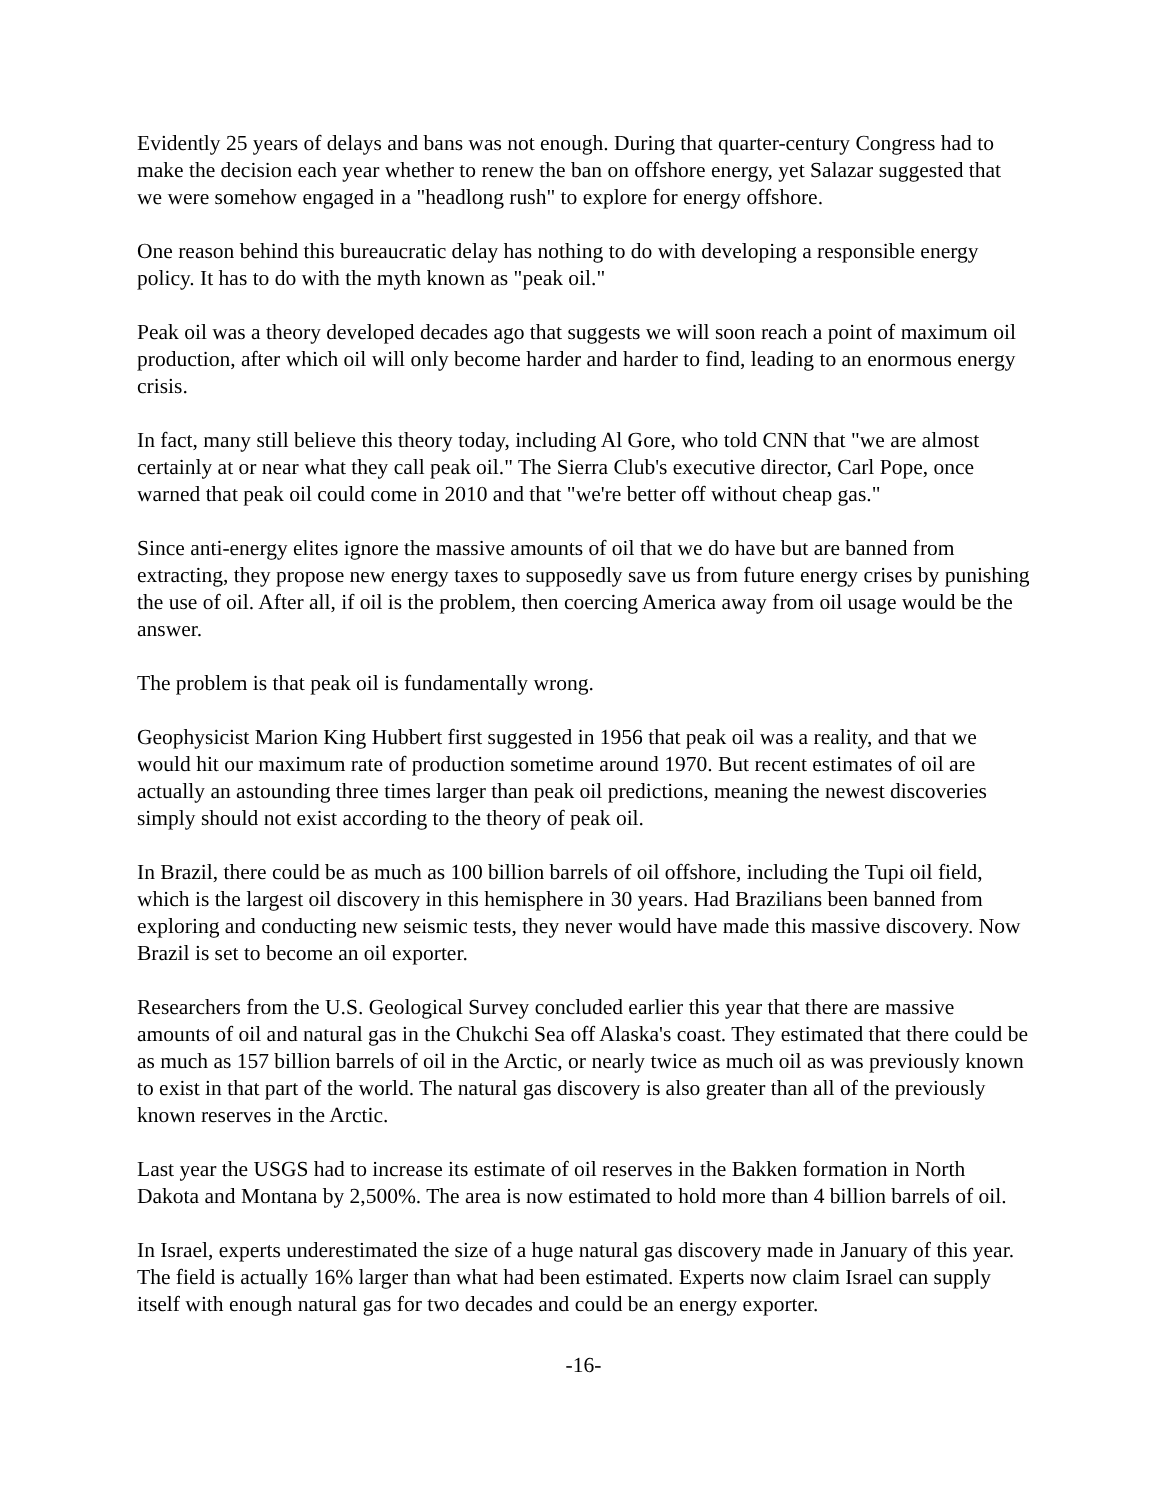Evidently 25 years of delays and bans was not enough. During that quarter-century Congress had to make the decision each year whether to renew the ban on offshore energy, yet Salazar suggested that we were somehow engaged in a "headlong rush" to explore for energy offshore.
One reason behind this bureaucratic delay has nothing to do with developing a responsible energy policy. It has to do with the myth known as "peak oil."
Peak oil was a theory developed decades ago that suggests we will soon reach a point of maximum oil production, after which oil will only become harder and harder to find, leading to an enormous energy crisis.
In fact, many still believe this theory today, including Al Gore, who told CNN that "we are almost certainly at or near what they call peak oil." The Sierra Club's executive director, Carl Pope, once warned that peak oil could come in 2010 and that "we're better off without cheap gas."
Since anti-energy elites ignore the massive amounts of oil that we do have but are banned from extracting, they propose new energy taxes to supposedly save us from future energy crises by punishing the use of oil. After all, if oil is the problem, then coercing America away from oil usage would be the answer.
The problem is that peak oil is fundamentally wrong.
Geophysicist Marion King Hubbert first suggested in 1956 that peak oil was a reality, and that we would hit our maximum rate of production sometime around 1970. But recent estimates of oil are actually an astounding three times larger than peak oil predictions, meaning the newest discoveries simply should not exist according to the theory of peak oil.
In Brazil, there could be as much as 100 billion barrels of oil offshore, including the Tupi oil field, which is the largest oil discovery in this hemisphere in 30 years. Had Brazilians been banned from exploring and conducting new seismic tests, they never would have made this massive discovery. Now Brazil is set to become an oil exporter.
Researchers from the U.S. Geological Survey concluded earlier this year that there are massive amounts of oil and natural gas in the Chukchi Sea off Alaska's coast. They estimated that there could be as much as 157 billion barrels of oil in the Arctic, or nearly twice as much oil as was previously known to exist in that part of the world. The natural gas discovery is also greater than all of the previously known reserves in the Arctic.
Last year the USGS had to increase its estimate of oil reserves in the Bakken formation in North Dakota and Montana by 2,500%. The area is now estimated to hold more than 4 billion barrels of oil.
In Israel, experts underestimated the size of a huge natural gas discovery made in January of this year. The field is actually 16% larger than what had been estimated. Experts now claim Israel can supply itself with enough natural gas for two decades and could be an energy exporter.
-16-